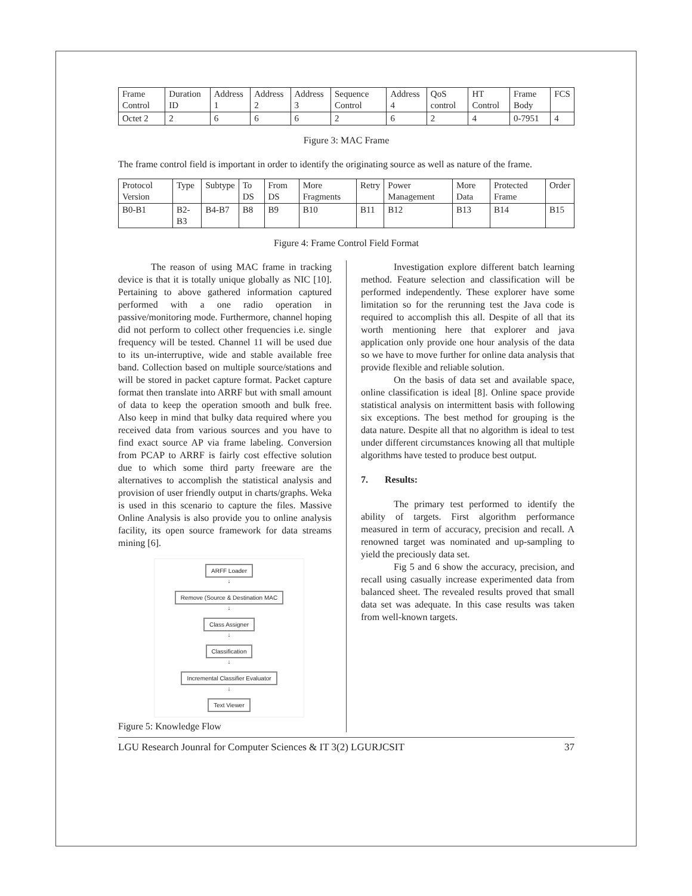| Frame Control | Duration ID | Address 1 | Address 2 | Address 3 | Sequence Control | Address 4 | QoS control | HT Control | Frame Body | FCS |
| Octet 2 | 2 | 6 | 6 | 6 | 2 | 6 | 2 | 4 | 0-7951 | 4 |
Figure 3: MAC Frame
The frame control field is important in order to identify the originating source as well as nature of the frame.
| Protocol Version | Type | Subtype | To DS | From DS | More Fragments | Retry | Power Management | More Data | Protected Frame | Order |
| B0-B1 | B2-B3 | B4-B7 | B8 | B9 | B10 | B11 | B12 | B13 | B14 | B15 |
Figure 4: Frame Control Field Format
The reason of using MAC frame in tracking device is that it is totally unique globally as NIC [10]. Pertaining to above gathered information captured performed with a one radio operation in passive/monitoring mode. Furthermore, channel hoping did not perform to collect other frequencies i.e. single frequency will be tested. Channel 11 will be used due to its un-interruptive, wide and stable available free band. Collection based on multiple source/stations and will be stored in packet capture format. Packet capture format then translate into ARRF but with small amount of data to keep the operation smooth and bulk free. Also keep in mind that bulky data required where you received data from various sources and you have to find exact source AP via frame labeling. Conversion from PCAP to ARRF is fairly cost effective solution due to which some third party freeware are the alternatives to accomplish the statistical analysis and provision of user friendly output in charts/graphs. Weka is used in this scenario to capture the files. Massive Online Analysis is also provide you to online analysis facility, its open source framework for data streams mining [6].
ARFF Loader
↓
Remove (Source & Destination MAC
↓
Class Assigner
↓
Classification
↓
Incremental Classifier Evaluator
↓
Text Viewer
Figure 5: Knowledge Flow
Investigation explore different batch learning method. Feature selection and classification will be performed independently. These explorer have some limitation so for the rerunning test the Java code is required to accomplish this all. Despite of all that its worth mentioning here that explorer and java application only provide one hour analysis of the data so we have to move further for online data analysis that provide flexible and reliable solution.
On the basis of data set and available space, online classification is ideal [8]. Online space provide statistical analysis on intermittent basis with following six exceptions. The best method for grouping is the data nature. Despite all that no algorithm is ideal to test under different circumstances knowing all that multiple algorithms have tested to produce best output.
7. Results:
The primary test performed to identify the ability of targets. First algorithm performance measured in term of accuracy, precision and recall. A renowned target was nominated and up-sampling to yield the preciously data set.
Fig 5 and 6 show the accuracy, precision, and recall using casually increase experimented data from balanced sheet. The revealed results proved that small data set was adequate. In this case results was taken from well-known targets.
LGU Research Jounral for Computer Sciences & IT 3(2) LGURJCSIT 37